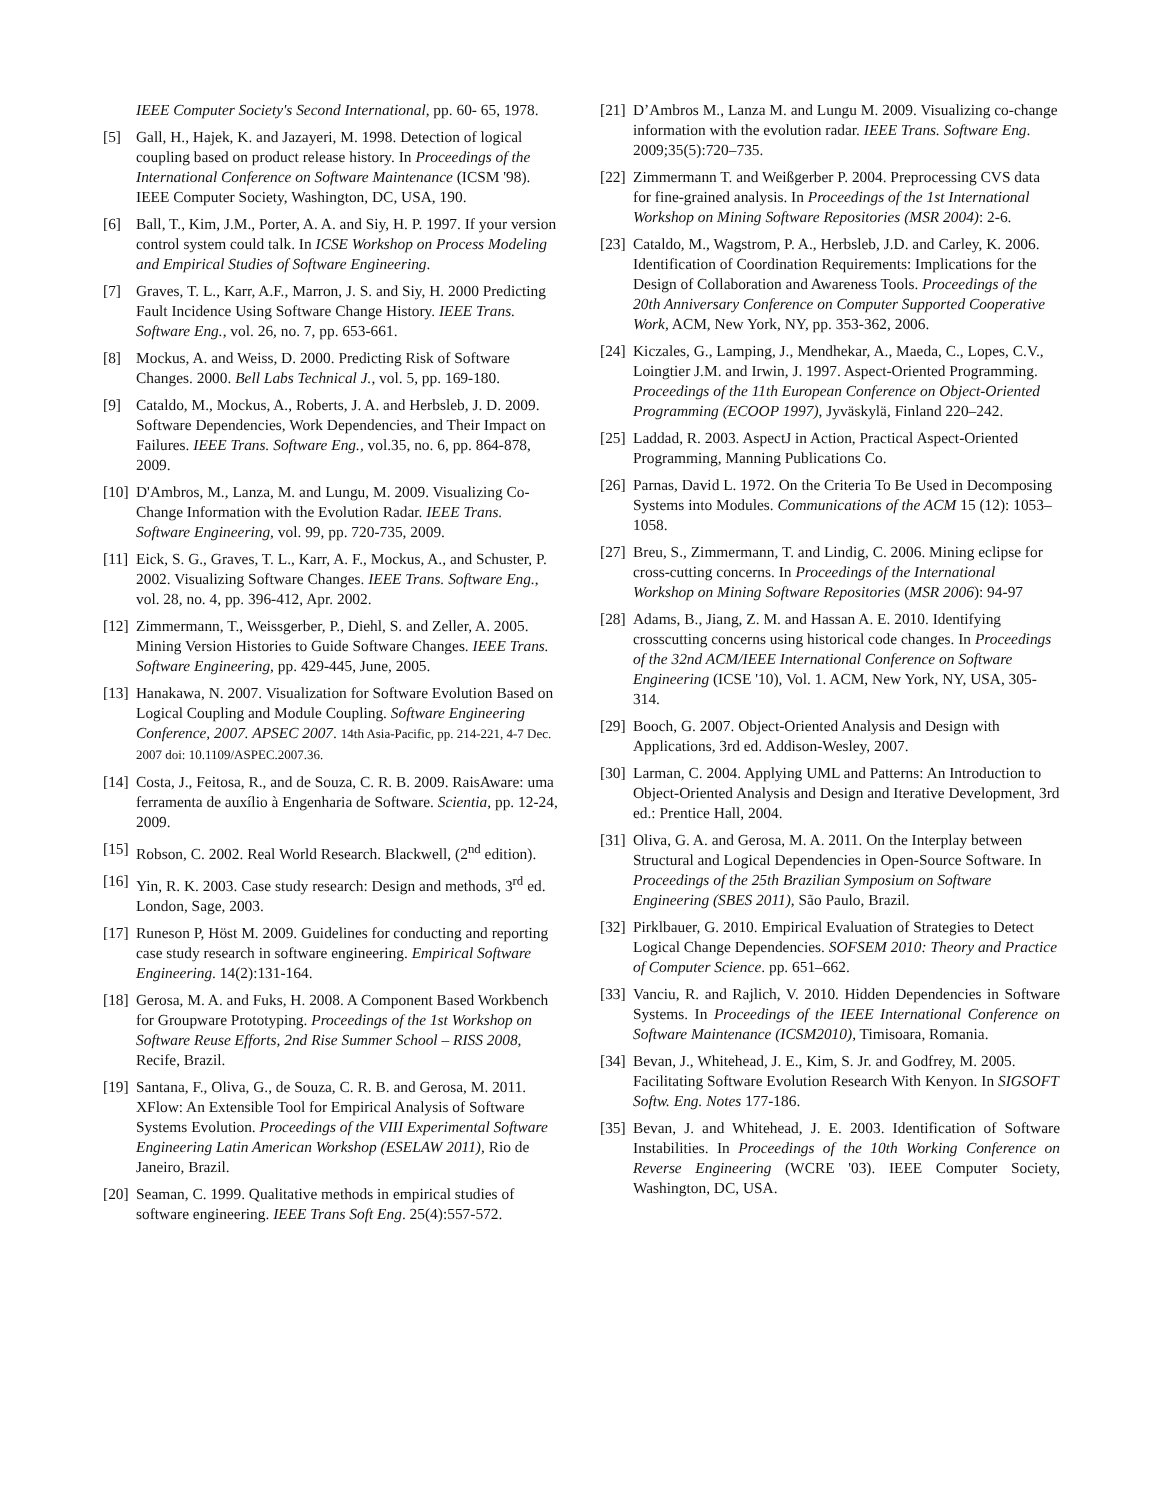IEEE Computer Society's Second International, pp. 60- 65, 1978.
[5] Gall, H., Hajek, K. and Jazayeri, M. 1998. Detection of logical coupling based on product release history. In Proceedings of the International Conference on Software Maintenance (ICSM '98). IEEE Computer Society, Washington, DC, USA, 190.
[6] Ball, T., Kim, J.M., Porter, A. A. and Siy, H. P. 1997. If your version control system could talk. In ICSE Workshop on Process Modeling and Empirical Studies of Software Engineering.
[7] Graves, T. L., Karr, A.F., Marron, J. S. and Siy, H. 2000 Predicting Fault Incidence Using Software Change History. IEEE Trans. Software Eng., vol. 26, no. 7, pp. 653-661.
[8] Mockus, A. and Weiss, D. 2000. Predicting Risk of Software Changes. 2000. Bell Labs Technical J., vol. 5, pp. 169-180.
[9] Cataldo, M., Mockus, A., Roberts, J. A. and Herbsleb, J. D. 2009. Software Dependencies, Work Dependencies, and Their Impact on Failures. IEEE Trans. Software Eng., vol.35, no. 6, pp. 864-878, 2009.
[10]
D'Ambros, M., Lanza, M. and Lungu, M. 2009. Visualizing Co-Change Information with the Evolution Radar. IEEE Trans. Software Engineering, vol. 99, pp. 720-735, 2009.
[11]
Eick, S. G., Graves, T. L., Karr, A. F., Mockus, A., and Schuster, P. 2002. Visualizing Software Changes. IEEE Trans. Software Eng., vol. 28, no. 4, pp. 396-412, Apr. 2002.
[12]
Zimmermann, T., Weissgerber, P., Diehl, S. and Zeller, A. 2005. Mining Version Histories to Guide Software Changes. IEEE Trans. Software Engineering, pp. 429-445, June, 2005.
[13]
Hanakawa, N. 2007. Visualization for Software Evolution Based on Logical Coupling and Module Coupling. Software Engineering Conference, 2007. APSEC 2007. 14th Asia-Pacific, pp. 214-221, 4-7 Dec. 2007 doi: 10.1109/ASPEC.2007.36.
[14]
Costa, J., Feitosa, R., and de Souza, C. R. B. 2009. RaisAware: uma ferramenta de auxílio à Engenharia de Software. Scientia, pp. 12-24, 2009.
[15]
Robson, C. 2002. Real World Research. Blackwell, (2<sup>nd</sup> edition).
[16]
Yin, R. K. 2003. Case study research: Design and methods, 3<sup>rd</sup> ed. London, Sage, 2003.
[17]
Runeson P, Höst M. 2009. Guidelines for conducting and reporting case study research in software engineering. Empirical Software Engineering. 14(2):131-164.
[18]
Gerosa, M. A. and Fuks, H. 2008. A Component Based Workbench for Groupware Prototyping. Proceedings of the 1st Workshop on Software Reuse Efforts, 2nd Rise Summer School – RISS 2008, Recife, Brazil.
[19]
Santana, F., Oliva, G., de Souza, C. R. B. and Gerosa, M. 2011. XFlow: An Extensible Tool for Empirical Analysis of Software Systems Evolution. Proceedings of the VIII Experimental Software Engineering Latin American Workshop (ESELAW 2011), Rio de Janeiro, Brazil.
[20]
Seaman, C. 1999. Qualitative methods in empirical studies of software engineering. IEEE Trans Soft Eng. 25(4):557-572.
[21]
D’Ambros M., Lanza M. and Lungu M. 2009. Visualizing co-change information with the evolution radar. IEEE Trans. Software Eng. 2009;35(5):720–735.
[22]
Zimmermann T. and Weißgerber P. 2004. Preprocessing CVS data for fine-grained analysis. In Proceedings of the 1st International Workshop on Mining Software Repositories (MSR 2004): 2-6.
[23]
Cataldo, M., Wagstrom, P. A., Herbsleb, J.D. and Carley, K. 2006. Identification of Coordination Requirements: Implications for the Design of Collaboration and Awareness Tools. Proceedings of the 20th Anniversary Conference on Computer Supported Cooperative Work, ACM, New York, NY, pp. 353-362, 2006.
[24]
Kiczales, G., Lamping, J., Mendhekar, A., Maeda, C., Lopes, C.V., Loingtier J.M. and Irwin, J. 1997. Aspect-Oriented Programming. Proceedings of the 11th European Conference on Object-Oriented Programming (ECOOP 1997), Jyväskylä, Finland 220–242.
[25]
Laddad, R. 2003. AspectJ in Action, Practical Aspect-Oriented Programming, Manning Publications Co.
[26]
Parnas, David L. 1972. On the Criteria To Be Used in Decomposing Systems into Modules. Communications of the ACM 15 (12): 1053–1058.
[27]
Breu, S., Zimmermann, T. and Lindig, C. 2006. Mining eclipse for cross-cutting concerns. In Proceedings of the International Workshop on Mining Software Repositories (MSR 2006): 94-97
[28]
Adams, B., Jiang, Z. M. and Hassan A. E. 2010. Identifying crosscutting concerns using historical code changes. In Proceedings of the 32nd ACM/IEEE International Conference on Software Engineering (ICSE '10), Vol. 1. ACM, New York, NY, USA, 305-314.
[29]
Booch, G. 2007. Object-Oriented Analysis and Design with Applications, 3rd ed. Addison-Wesley, 2007.
[30]
Larman, C. 2004. Applying UML and Patterns: An Introduction to Object-Oriented Analysis and Design and Iterative Development, 3rd ed.: Prentice Hall, 2004.
[31]
Oliva, G. A. and Gerosa, M. A. 2011. On the Interplay between Structural and Logical Dependencies in Open-Source Software. In Proceedings of the 25th Brazilian Symposium on Software Engineering (SBES 2011), São Paulo, Brazil.
[32]
Pirklbauer, G. 2010. Empirical Evaluation of Strategies to Detect Logical Change Dependencies. SOFSEM 2010: Theory and Practice of Computer Science. pp. 651–662.
[33]
Vanciu, R. and Rajlich, V. 2010. Hidden Dependencies in Software Systems. In Proceedings of the IEEE International Conference on Software Maintenance (ICSM2010), Timisoara, Romania.
[34]
Bevan, J., Whitehead, J. E., Kim, S. Jr. and Godfrey, M. 2005. Facilitating Software Evolution Research With Kenyon. In SIGSOFT Softw. Eng. Notes 177-186.
[35]
Bevan, J. and Whitehead, J. E. 2003. Identification of Software Instabilities. In Proceedings of the 10th Working Conference on Reverse Engineering (WCRE '03). IEEE Computer Society, Washington, DC, USA.